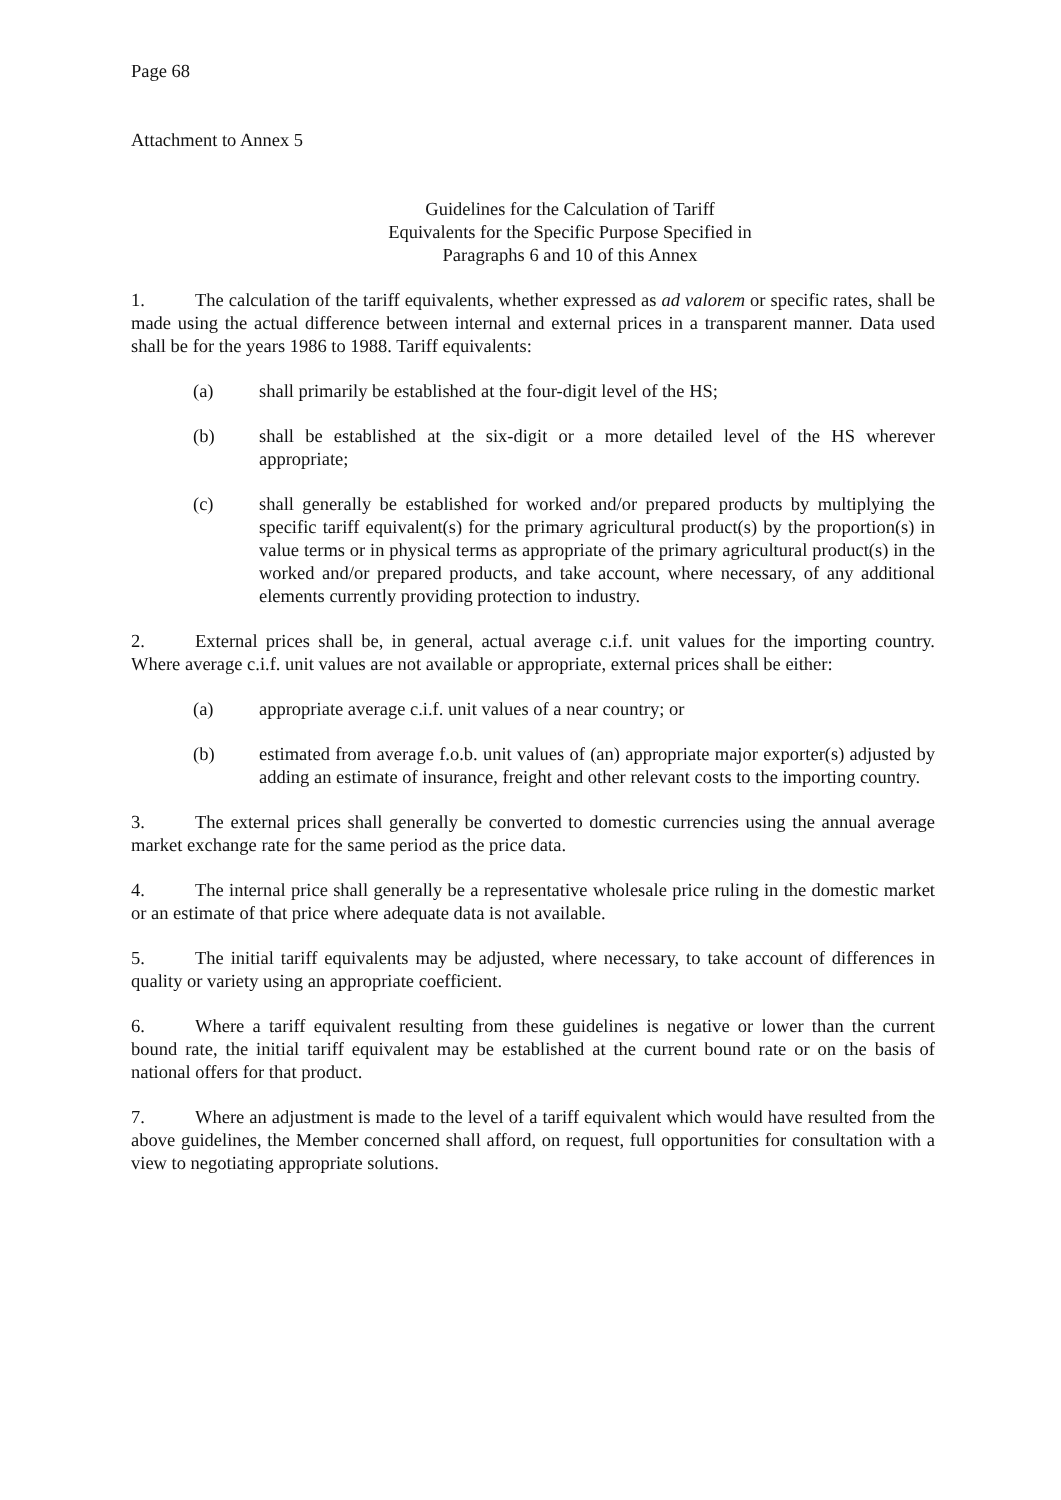Page 68
Attachment to Annex 5
Guidelines for the Calculation of Tariff
Equivalents for the Specific Purpose Specified in
Paragraphs 6 and 10 of this Annex
1. The calculation of the tariff equivalents, whether expressed as ad valorem or specific rates, shall be made using the actual difference between internal and external prices in a transparent manner. Data used shall be for the years 1986 to 1988. Tariff equivalents:
(a) shall primarily be established at the four-digit level of the HS;
(b) shall be established at the six-digit or a more detailed level of the HS wherever appropriate;
(c) shall generally be established for worked and/or prepared products by multiplying the specific tariff equivalent(s) for the primary agricultural product(s) by the proportion(s) in value terms or in physical terms as appropriate of the primary agricultural product(s) in the worked and/or prepared products, and take account, where necessary, of any additional elements currently providing protection to industry.
2. External prices shall be, in general, actual average c.i.f. unit values for the importing country. Where average c.i.f. unit values are not available or appropriate, external prices shall be either:
(a) appropriate average c.i.f. unit values of a near country; or
(b) estimated from average f.o.b. unit values of (an) appropriate major exporter(s) adjusted by adding an estimate of insurance, freight and other relevant costs to the importing country.
3. The external prices shall generally be converted to domestic currencies using the annual average market exchange rate for the same period as the price data.
4. The internal price shall generally be a representative wholesale price ruling in the domestic market or an estimate of that price where adequate data is not available.
5. The initial tariff equivalents may be adjusted, where necessary, to take account of differences in quality or variety using an appropriate coefficient.
6. Where a tariff equivalent resulting from these guidelines is negative or lower than the current bound rate, the initial tariff equivalent may be established at the current bound rate or on the basis of national offers for that product.
7. Where an adjustment is made to the level of a tariff equivalent which would have resulted from the above guidelines, the Member concerned shall afford, on request, full opportunities for consultation with a view to negotiating appropriate solutions.